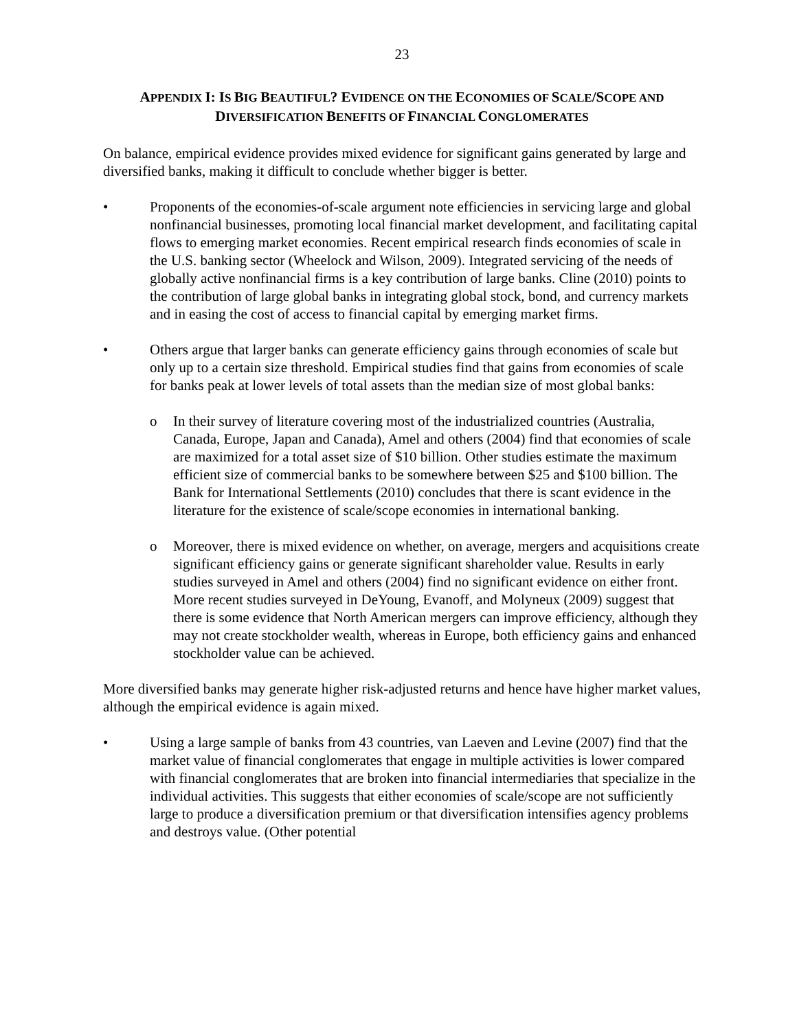23
APPENDIX I: IS BIG BEAUTIFUL? EVIDENCE ON THE ECONOMIES OF SCALE/SCOPE AND
DIVERSIFICATION BENEFITS OF FINANCIAL CONGLOMERATES
On balance, empirical evidence provides mixed evidence for significant gains generated by large and diversified banks, making it difficult to conclude whether bigger is better.
• Proponents of the economies-of-scale argument note efficiencies in servicing large and global nonfinancial businesses, promoting local financial market development, and facilitating capital flows to emerging market economies. Recent empirical research finds economies of scale in the U.S. banking sector (Wheelock and Wilson, 2009). Integrated servicing of the needs of globally active nonfinancial firms is a key contribution of large banks. Cline (2010) points to the contribution of large global banks in integrating global stock, bond, and currency markets and in easing the cost of access to financial capital by emerging market firms.
• Others argue that larger banks can generate efficiency gains through economies of scale but only up to a certain size threshold. Empirical studies find that gains from economies of scale for banks peak at lower levels of total assets than the median size of most global banks:
o In their survey of literature covering most of the industrialized countries (Australia, Canada, Europe, Japan and Canada), Amel and others (2004) find that economies of scale are maximized for a total asset size of $10 billion. Other studies estimate the maximum efficient size of commercial banks to be somewhere between $25 and $100 billion. The Bank for International Settlements (2010) concludes that there is scant evidence in the literature for the existence of scale/scope economies in international banking.
o Moreover, there is mixed evidence on whether, on average, mergers and acquisitions create significant efficiency gains or generate significant shareholder value. Results in early studies surveyed in Amel and others (2004) find no significant evidence on either front. More recent studies surveyed in DeYoung, Evanoff, and Molyneux (2009) suggest that there is some evidence that North American mergers can improve efficiency, although they may not create stockholder wealth, whereas in Europe, both efficiency gains and enhanced stockholder value can be achieved.
More diversified banks may generate higher risk-adjusted returns and hence have higher market values, although the empirical evidence is again mixed.
• Using a large sample of banks from 43 countries, van Laeven and Levine (2007) find that the market value of financial conglomerates that engage in multiple activities is lower compared with financial conglomerates that are broken into financial intermediaries that specialize in the individual activities. This suggests that either economies of scale/scope are not sufficiently large to produce a diversification premium or that diversification intensifies agency problems and destroys value. (Other potential